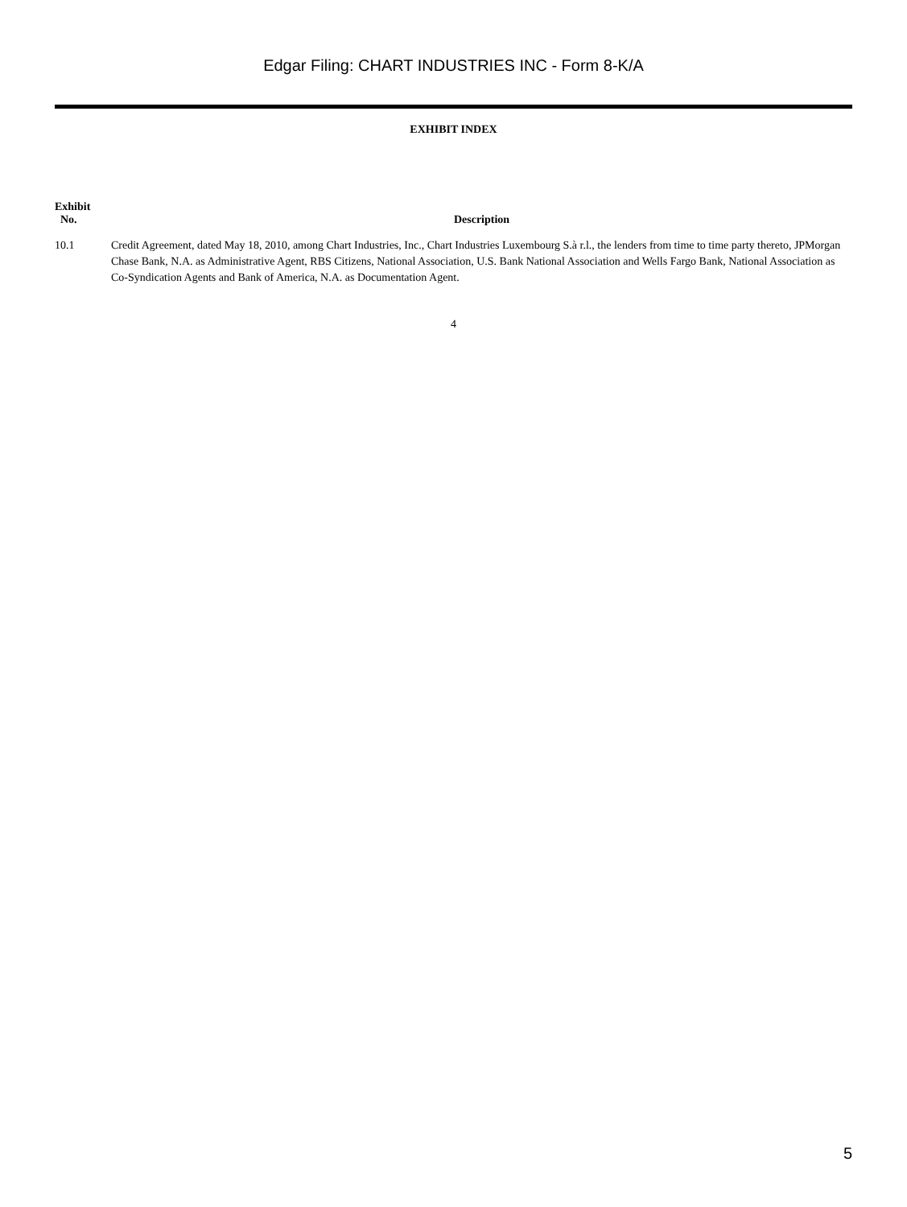Edgar Filing: CHART INDUSTRIES INC - Form 8-K/A
EXHIBIT INDEX
| Exhibit No. | Description |
| --- | --- |
| 10.1 | Credit Agreement, dated May 18, 2010, among Chart Industries, Inc., Chart Industries Luxembourg S.à r.l., the lenders from time to time party thereto, JPMorgan Chase Bank, N.A. as Administrative Agent, RBS Citizens, National Association, U.S. Bank National Association and Wells Fargo Bank, National Association as Co-Syndication Agents and Bank of America, N.A. as Documentation Agent. |
4
5